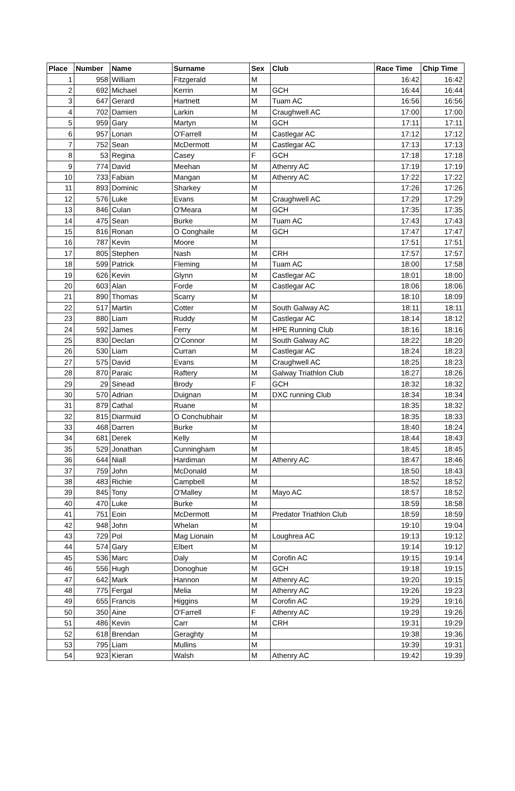| Place | Number | Name | Surname | Sex | Club | Race Time | Chip Time |
| --- | --- | --- | --- | --- | --- | --- | --- |
| 1 | 958 | William | Fitzgerald | M | | 16:42 | 16:42 |
| 2 | 692 | Michael | Kerrin | M | GCH | 16:44 | 16:44 |
| 3 | 647 | Gerard | Hartnett | M | Tuam AC | 16:56 | 16:56 |
| 4 | 702 | Damien | Larkin | M | Craughwell AC | 17:00 | 17:00 |
| 5 | 959 | Gary | Martyn | M | GCH | 17:11 | 17:11 |
| 6 | 957 | Lonan | O'Farrell | M | Castlegar AC | 17:12 | 17:12 |
| 7 | 752 | Sean | McDermott | M | Castlegar AC | 17:13 | 17:13 |
| 8 | 53 | Regina | Casey | F | GCH | 17:18 | 17:18 |
| 9 | 774 | David | Meehan | M | Athenry AC | 17:19 | 17:19 |
| 10 | 733 | Fabian | Mangan | M | Athenry AC | 17:22 | 17:22 |
| 11 | 893 | Dominic | Sharkey | M | | 17:26 | 17:26 |
| 12 | 576 | Luke | Evans | M | Craughwell AC | 17:29 | 17:29 |
| 13 | 846 | Culan | O'Meara | M | GCH | 17:35 | 17:35 |
| 14 | 475 | Sean | Burke | M | Tuam AC | 17:43 | 17:43 |
| 15 | 816 | Ronan | O Conghaile | M | GCH | 17:47 | 17:47 |
| 16 | 787 | Kevin | Moore | M | | 17:51 | 17:51 |
| 17 | 805 | Stephen | Nash | M | CRH | 17:57 | 17:57 |
| 18 | 599 | Patrick | Fleming | M | Tuam AC | 18:00 | 17:58 |
| 19 | 626 | Kevin | Glynn | M | Castlegar AC | 18:01 | 18:00 |
| 20 | 603 | Alan | Forde | M | Castlegar AC | 18:06 | 18:06 |
| 21 | 890 | Thomas | Scarry | M | | 18:10 | 18:09 |
| 22 | 517 | Martin | Cotter | M | South Galway AC | 18:11 | 18:11 |
| 23 | 880 | Liam | Ruddy | M | Castlegar AC | 18:14 | 18:12 |
| 24 | 592 | James | Ferry | M | HPE Running Club | 18:16 | 18:16 |
| 25 | 830 | Declan | O'Connor | M | South Galway AC | 18:22 | 18:20 |
| 26 | 530 | Liam | Curran | M | Castlegar AC | 18:24 | 18:23 |
| 27 | 575 | David | Evans | M | Craughwell AC | 18:25 | 18:23 |
| 28 | 870 | Paraic | Raftery | M | Galway Triathlon Club | 18:27 | 18:26 |
| 29 | 29 | Sinead | Brody | F | GCH | 18:32 | 18:32 |
| 30 | 570 | Adrian | Duignan | M | DXC running Club | 18:34 | 18:34 |
| 31 | 879 | Cathal | Ruane | M | | 18:35 | 18:32 |
| 32 | 815 | Diarmuid | O Conchubhair | M | | 18:35 | 18:33 |
| 33 | 468 | Darren | Burke | M | | 18:40 | 18:24 |
| 34 | 681 | Derek | Kelly | M | | 18:44 | 18:43 |
| 35 | 529 | Jonathan | Cunningham | M | | 18:45 | 18:45 |
| 36 | 644 | Niall | Hardiman | M | Athenry AC | 18:47 | 18:46 |
| 37 | 759 | John | McDonald | M | | 18:50 | 18:43 |
| 38 | 483 | Richie | Campbell | M | | 18:52 | 18:52 |
| 39 | 845 | Tony | O'Malley | M | Mayo AC | 18:57 | 18:52 |
| 40 | 470 | Luke | Burke | M | | 18:59 | 18:58 |
| 41 | 751 | Eoin | McDermott | M | Predator Triathlon Club | 18:59 | 18:59 |
| 42 | 948 | John | Whelan | M | | 19:10 | 19:04 |
| 43 | 729 | Pol | Mag Lionain | M | Loughrea AC | 19:13 | 19:12 |
| 44 | 574 | Gary | Elbert | M | | 19:14 | 19:12 |
| 45 | 536 | Marc | Daly | M | Corofin AC | 19:15 | 19:14 |
| 46 | 556 | Hugh | Donoghue | M | GCH | 19:18 | 19:15 |
| 47 | 642 | Mark | Hannon | M | Athenry AC | 19:20 | 19:15 |
| 48 | 775 | Fergal | Melia | M | Athenry AC | 19:26 | 19:23 |
| 49 | 655 | Francis | Higgins | M | Corofin AC | 19:29 | 19:16 |
| 50 | 350 | Aine | O'Farrell | F | Athenry AC | 19:29 | 19:26 |
| 51 | 486 | Kevin | Carr | M | CRH | 19:31 | 19:29 |
| 52 | 618 | Brendan | Geraghty | M | | 19:38 | 19:36 |
| 53 | 795 | Liam | Mullins | M | | 19:39 | 19:31 |
| 54 | 923 | Kieran | Walsh | M | Athenry AC | 19:42 | 19:39 |